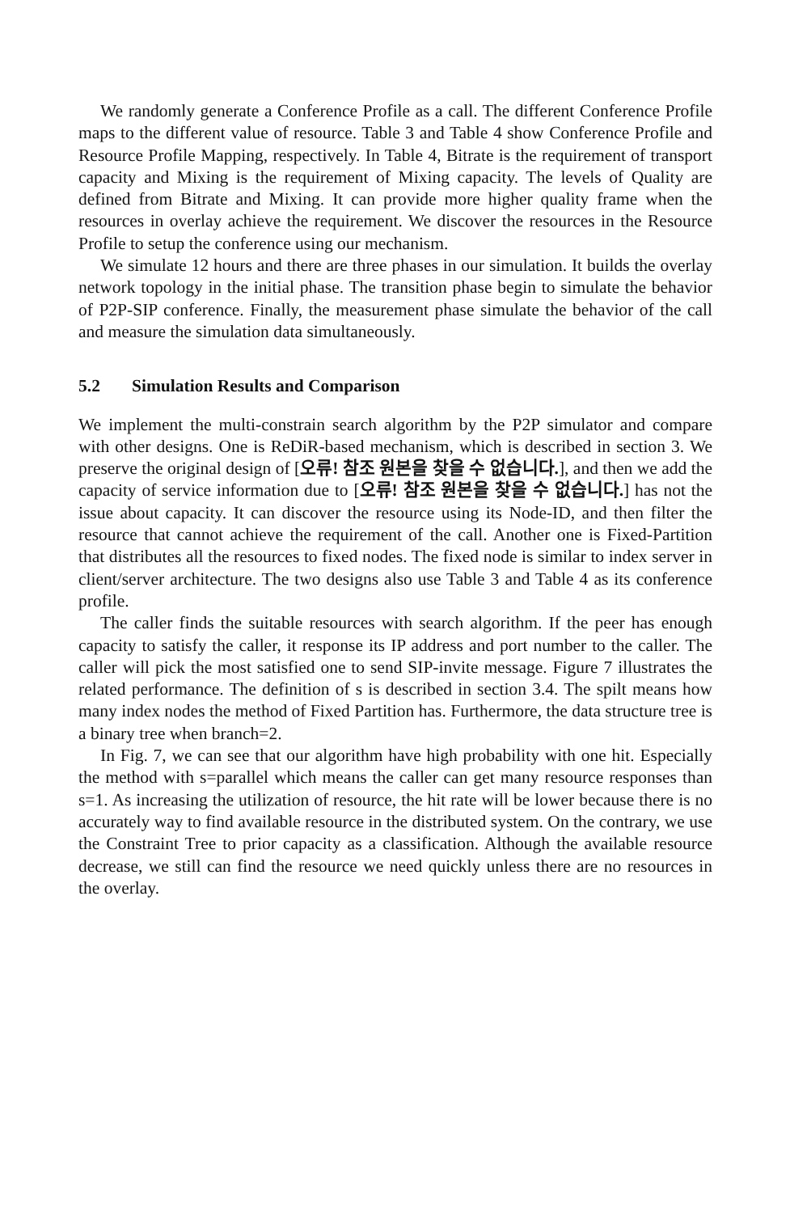We randomly generate a Conference Profile as a call. The different Conference Profile maps to the different value of resource. Table 3 and Table 4 show Conference Profile and Resource Profile Mapping, respectively. In Table 4, Bitrate is the requirement of transport capacity and Mixing is the requirement of Mixing capacity. The levels of Quality are defined from Bitrate and Mixing. It can provide more higher quality frame when the resources in overlay achieve the requirement. We discover the resources in the Resource Profile to setup the conference using our mechanism.
We simulate 12 hours and there are three phases in our simulation. It builds the overlay network topology in the initial phase. The transition phase begin to simulate the behavior of P2P-SIP conference. Finally, the measurement phase simulate the behavior of the call and measure the simulation data simultaneously.
5.2 Simulation Results and Comparison
We implement the multi-constrain search algorithm by the P2P simulator and compare with other designs. One is ReDiR-based mechanism, which is described in section 3. We preserve the original design of [오류! 참조 원본을 찾을 수 없습니다.], and then we add the capacity of service information due to [오류! 참조 원본을 찾을 수 없습니다.] has not the issue about capacity. It can discover the resource using its Node-ID, and then filter the resource that cannot achieve the requirement of the call. Another one is Fixed-Partition that distributes all the resources to fixed nodes. The fixed node is similar to index server in client/server architecture. The two designs also use Table 3 and Table 4 as its conference profile.
The caller finds the suitable resources with search algorithm. If the peer has enough capacity to satisfy the caller, it response its IP address and port number to the caller. The caller will pick the most satisfied one to send SIP-invite message. Figure 7 illustrates the related performance. The definition of s is described in section 3.4. The spilt means how many index nodes the method of Fixed Partition has. Furthermore, the data structure tree is a binary tree when branch=2.
In Fig. 7, we can see that our algorithm have high probability with one hit. Especially the method with s=parallel which means the caller can get many resource responses than s=1. As increasing the utilization of resource, the hit rate will be lower because there is no accurately way to find available resource in the distributed system. On the contrary, we use the Constraint Tree to prior capacity as a classification. Although the available resource decrease, we still can find the resource we need quickly unless there are no resources in the overlay.